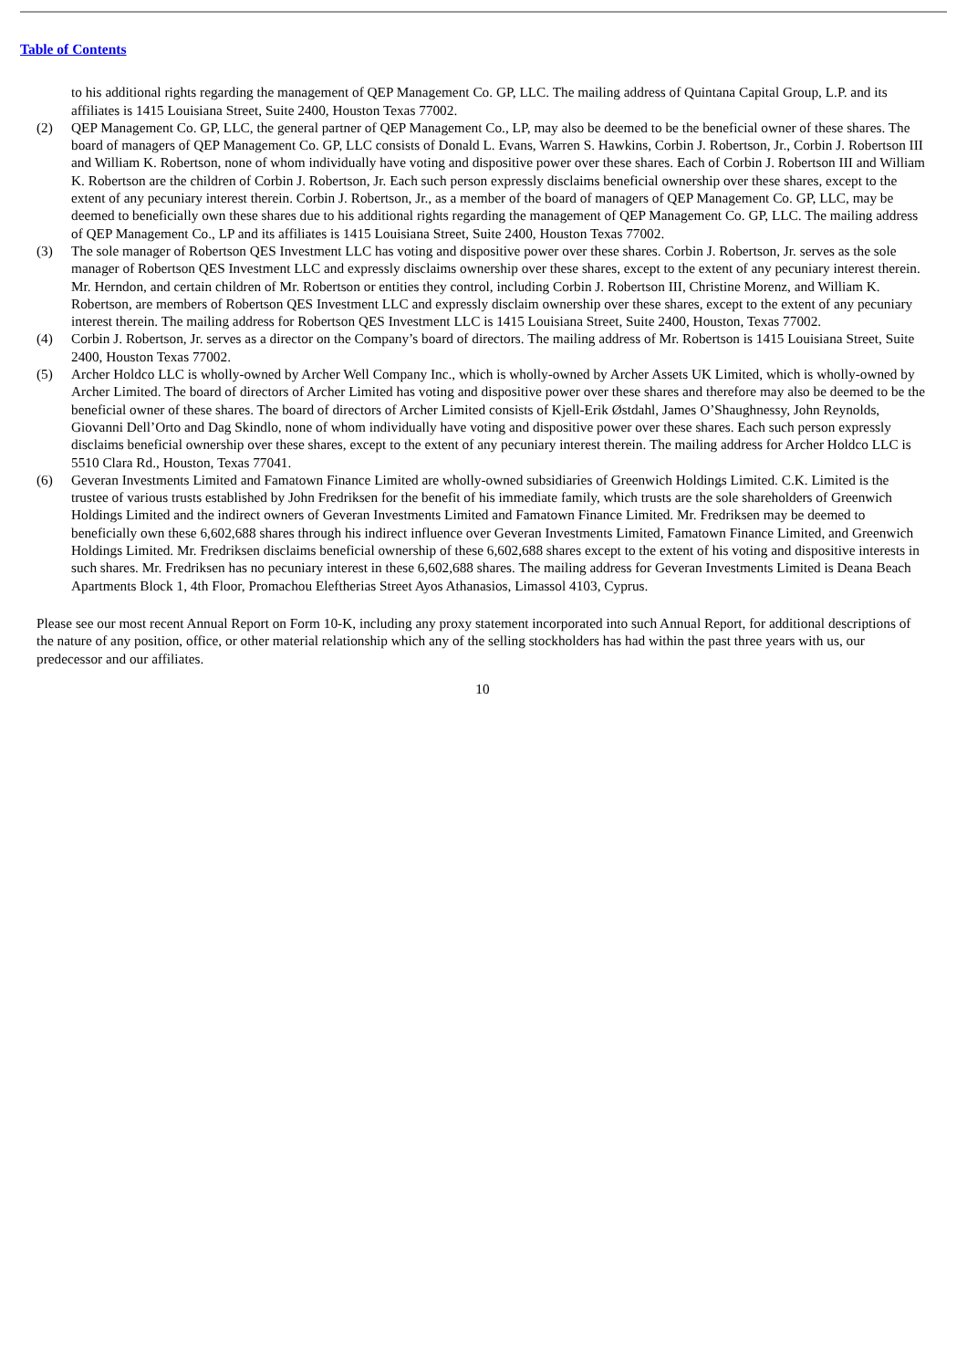Table of Contents
to his additional rights regarding the management of QEP Management Co. GP, LLC. The mailing address of Quintana Capital Group, L.P. and its affiliates is 1415 Louisiana Street, Suite 2400, Houston Texas 77002.
(2) QEP Management Co. GP, LLC, the general partner of QEP Management Co., LP, may also be deemed to be the beneficial owner of these shares. The board of managers of QEP Management Co. GP, LLC consists of Donald L. Evans, Warren S. Hawkins, Corbin J. Robertson, Jr., Corbin J. Robertson III and William K. Robertson, none of whom individually have voting and dispositive power over these shares. Each of Corbin J. Robertson III and William K. Robertson are the children of Corbin J. Robertson, Jr. Each such person expressly disclaims beneficial ownership over these shares, except to the extent of any pecuniary interest therein. Corbin J. Robertson, Jr., as a member of the board of managers of QEP Management Co. GP, LLC, may be deemed to beneficially own these shares due to his additional rights regarding the management of QEP Management Co. GP, LLC. The mailing address of QEP Management Co., LP and its affiliates is 1415 Louisiana Street, Suite 2400, Houston Texas 77002.
(3) The sole manager of Robertson QES Investment LLC has voting and dispositive power over these shares. Corbin J. Robertson, Jr. serves as the sole manager of Robertson QES Investment LLC and expressly disclaims ownership over these shares, except to the extent of any pecuniary interest therein. Mr. Herndon, and certain children of Mr. Robertson or entities they control, including Corbin J. Robertson III, Christine Morenz, and William K. Robertson, are members of Robertson QES Investment LLC and expressly disclaim ownership over these shares, except to the extent of any pecuniary interest therein. The mailing address for Robertson QES Investment LLC is 1415 Louisiana Street, Suite 2400, Houston, Texas 77002.
(4) Corbin J. Robertson, Jr. serves as a director on the Company’s board of directors. The mailing address of Mr. Robertson is 1415 Louisiana Street, Suite 2400, Houston Texas 77002.
(5) Archer Holdco LLC is wholly-owned by Archer Well Company Inc., which is wholly-owned by Archer Assets UK Limited, which is wholly-owned by Archer Limited. The board of directors of Archer Limited has voting and dispositive power over these shares and therefore may also be deemed to be the beneficial owner of these shares. The board of directors of Archer Limited consists of Kjell-Erik Østdahl, James O’Shaughnessy, John Reynolds, Giovanni Dell’Orto and Dag Skindlo, none of whom individually have voting and dispositive power over these shares. Each such person expressly disclaims beneficial ownership over these shares, except to the extent of any pecuniary interest therein. The mailing address for Archer Holdco LLC is 5510 Clara Rd., Houston, Texas 77041.
(6) Geveran Investments Limited and Famatown Finance Limited are wholly-owned subsidiaries of Greenwich Holdings Limited. C.K. Limited is the trustee of various trusts established by John Fredriksen for the benefit of his immediate family, which trusts are the sole shareholders of Greenwich Holdings Limited and the indirect owners of Geveran Investments Limited and Famatown Finance Limited. Mr. Fredriksen may be deemed to beneficially own these 6,602,688 shares through his indirect influence over Geveran Investments Limited, Famatown Finance Limited, and Greenwich Holdings Limited. Mr. Fredriksen disclaims beneficial ownership of these 6,602,688 shares except to the extent of his voting and dispositive interests in such shares. Mr. Fredriksen has no pecuniary interest in these 6,602,688 shares. The mailing address for Geveran Investments Limited is Deana Beach Apartments Block 1, 4th Floor, Promachou Eleftherias Street Ayos Athanasios, Limassol 4103, Cyprus.
Please see our most recent Annual Report on Form 10-K, including any proxy statement incorporated into such Annual Report, for additional descriptions of the nature of any position, office, or other material relationship which any of the selling stockholders has had within the past three years with us, our predecessor and our affiliates.
10